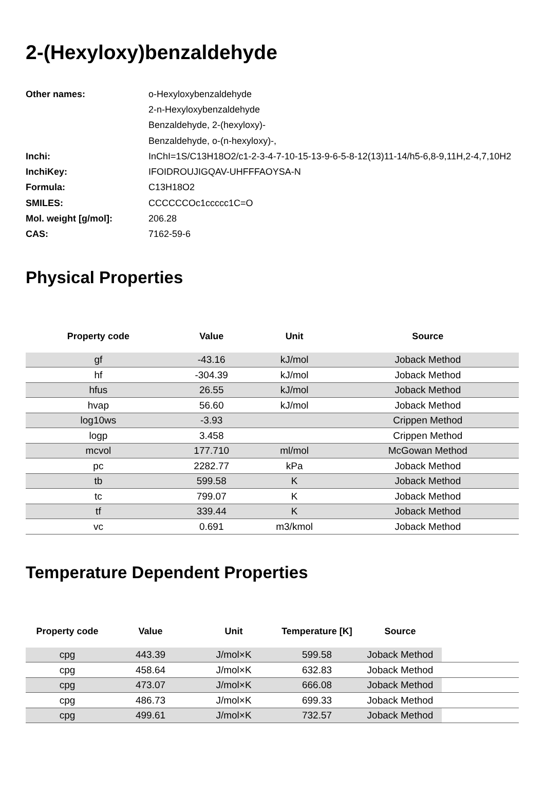2-(Hexyloxy)benzaldehyde
| Other names: | o-Hexyloxybenzaldehyde |
| | 2-n-Hexyloxybenzaldehyde |
| | Benzaldehyde, 2-(hexyloxy)- |
| | Benzaldehyde, o-(n-hexyloxy)-, |
| Inchi: | InChI=1S/C13H18O2/c1-2-3-4-7-10-15-13-9-6-5-8-12(13)11-14/h5-6,8-9,11H,2-4,7,10H2 |
| InchiKey: | IFOIDROUJIGQAV-UHFFFAOYSA-N |
| Formula: | C13H18O2 |
| SMILES: | CCCCCCOc1ccccc1C=O |
| Mol. weight [g/mol]: | 206.28 |
| CAS: | 7162-59-6 |
Physical Properties
| Property code | Value | Unit | Source |
| --- | --- | --- | --- |
| gf | -43.16 | kJ/mol | Joback Method |
| hf | -304.39 | kJ/mol | Joback Method |
| hfus | 26.55 | kJ/mol | Joback Method |
| hvap | 56.60 | kJ/mol | Joback Method |
| log10ws | -3.93 | | Crippen Method |
| logp | 3.458 | | Crippen Method |
| mcvol | 177.710 | ml/mol | McGowan Method |
| pc | 2282.77 | kPa | Joback Method |
| tb | 599.58 | K | Joback Method |
| tc | 799.07 | K | Joback Method |
| tf | 339.44 | K | Joback Method |
| vc | 0.691 | m3/kmol | Joback Method |
Temperature Dependent Properties
| Property code | Value | Unit | Temperature [K] | Source | |
| --- | --- | --- | --- | --- | --- |
| cpg | 443.39 | J/mol×K | 599.58 | Joback Method | |
| cpg | 458.64 | J/mol×K | 632.83 | Joback Method | |
| cpg | 473.07 | J/mol×K | 666.08 | Joback Method | |
| cpg | 486.73 | J/mol×K | 699.33 | Joback Method | |
| cpg | 499.61 | J/mol×K | 732.57 | Joback Method | |